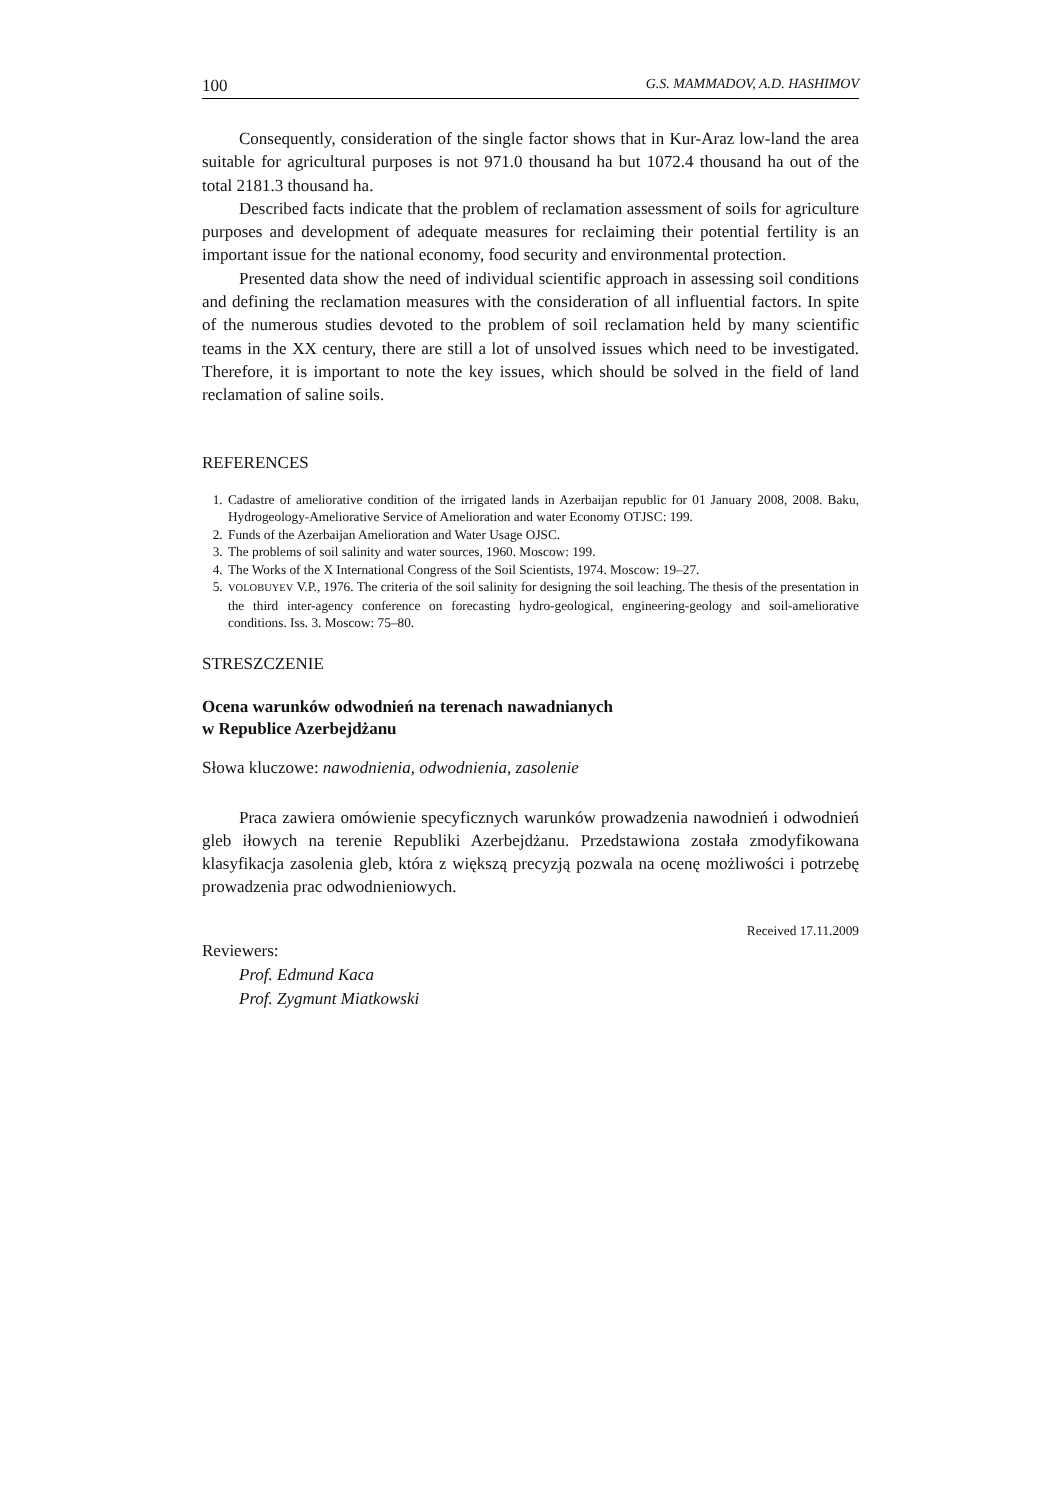100 G.S. MAMMADOV, A.D. HASHIMOV
Consequently, consideration of the single factor shows that in Kur-Araz low-land the area suitable for agricultural purposes is not 971.0 thousand ha but 1072.4 thousand ha out of the total 2181.3 thousand ha.
Described facts indicate that the problem of reclamation assessment of soils for agriculture purposes and development of adequate measures for reclaiming their potential fertility is an important issue for the national economy, food security and environmental protection.
Presented data show the need of individual scientific approach in assessing soil conditions and defining the reclamation measures with the consideration of all influential factors. In spite of the numerous studies devoted to the problem of soil reclamation held by many scientific teams in the XX century, there are still a lot of unsolved issues which need to be investigated. Therefore, it is important to note the key issues, which should be solved in the field of land reclamation of saline soils.
REFERENCES
1. Cadastre of ameliorative condition of the irrigated lands in Azerbaijan republic for 01 January 2008, 2008. Baku, Hydrogeology-Ameliorative Service of Amelioration and water Economy OTJSC: 199.
2. Funds of the Azerbaijan Amelioration and Water Usage OJSC.
3. The problems of soil salinity and water sources, 1960. Moscow: 199.
4. The Works of the X International Congress of the Soil Scientists, 1974. Moscow: 19–27.
5. VOLOBUYEV V.P., 1976. The criteria of the soil salinity for designing the soil leaching. The thesis of the presentation in the third inter-agency conference on forecasting hydro-geological, engineering-geology and soil-ameliorative conditions. Iss. 3. Moscow: 75–80.
STRESZCZENIE
Ocena warunków odwodnień na terenach nawadnianych
w Republice Azerbejdżanu
Słowa kluczowe: nawodnienia, odwodnienia, zasolenie
Praca zawiera omówienie specyficznych warunków prowadzenia nawodnień i odwodnień gleb iłowych na terenie Republiki Azerbejdżanu. Przedstawiona została zmodyfikowana klasyfikacja zasolenia gleb, która z większą precyzją pozwala na ocenę możliwości i potrzebę prowadzenia prac odwodnieniowych.
Received 17.11.2009
Reviewers:
Prof. Edmund Kaca
Prof. Zygmunt Miatkowski